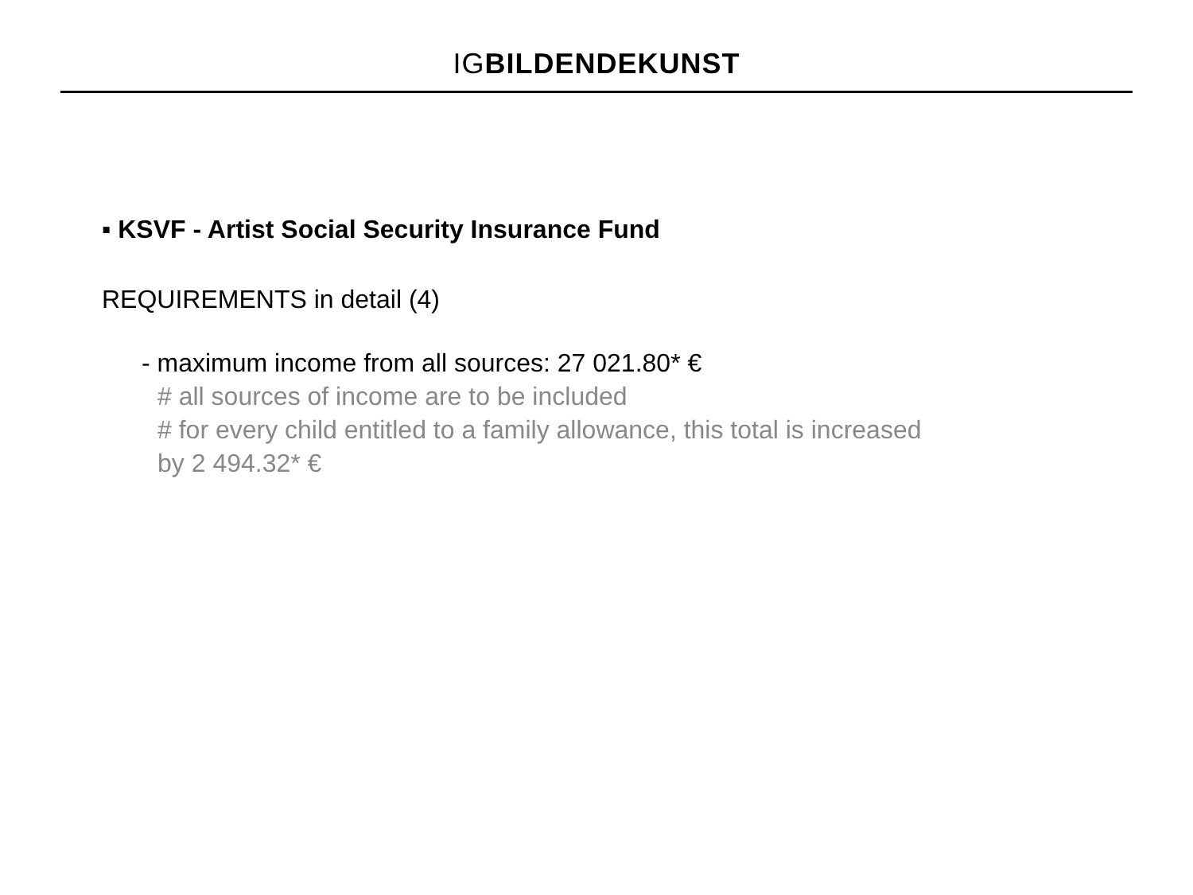IG BILDENDEKUNST
▪ KSVF - Artist Social Security Insurance Fund
REQUIREMENTS in detail (4)
- maximum income from all sources: 27 021.80* €
# all sources of income are to be included
# for every child entitled to a family allowance, this total is increased
by 2 494.32* €